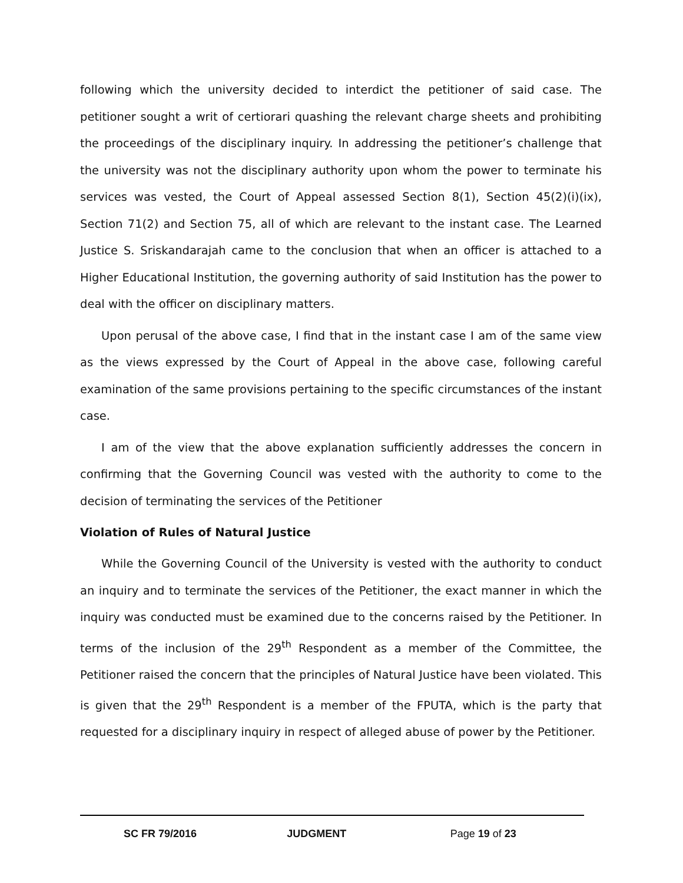following which the university decided to interdict the petitioner of said case. The petitioner sought a writ of certiorari quashing the relevant charge sheets and prohibiting the proceedings of the disciplinary inquiry. In addressing the petitioner’s challenge that the university was not the disciplinary authority upon whom the power to terminate his services was vested, the Court of Appeal assessed Section 8(1), Section 45(2)(i)(ix), Section 71(2) and Section 75, all of which are relevant to the instant case. The Learned Justice S. Sriskandarajah came to the conclusion that when an officer is attached to a Higher Educational Institution, the governing authority of said Institution has the power to deal with the officer on disciplinary matters.
Upon perusal of the above case, I find that in the instant case I am of the same view as the views expressed by the Court of Appeal in the above case, following careful examination of the same provisions pertaining to the specific circumstances of the instant case.
I am of the view that the above explanation sufficiently addresses the concern in confirming that the Governing Council was vested with the authority to come to the decision of terminating the services of the Petitioner
Violation of Rules of Natural Justice
While the Governing Council of the University is vested with the authority to conduct an inquiry and to terminate the services of the Petitioner, the exact manner in which the inquiry was conducted must be examined due to the concerns raised by the Petitioner. In terms of the inclusion of the 29<sup>th</sup> Respondent as a member of the Committee, the Petitioner raised the concern that the principles of Natural Justice have been violated. This is given that the 29<sup>th</sup> Respondent is a member of the FPUTA, which is the party that requested for a disciplinary inquiry in respect of alleged abuse of power by the Petitioner.
SC FR 79/2016 JUDGMENT Page 19 of 23